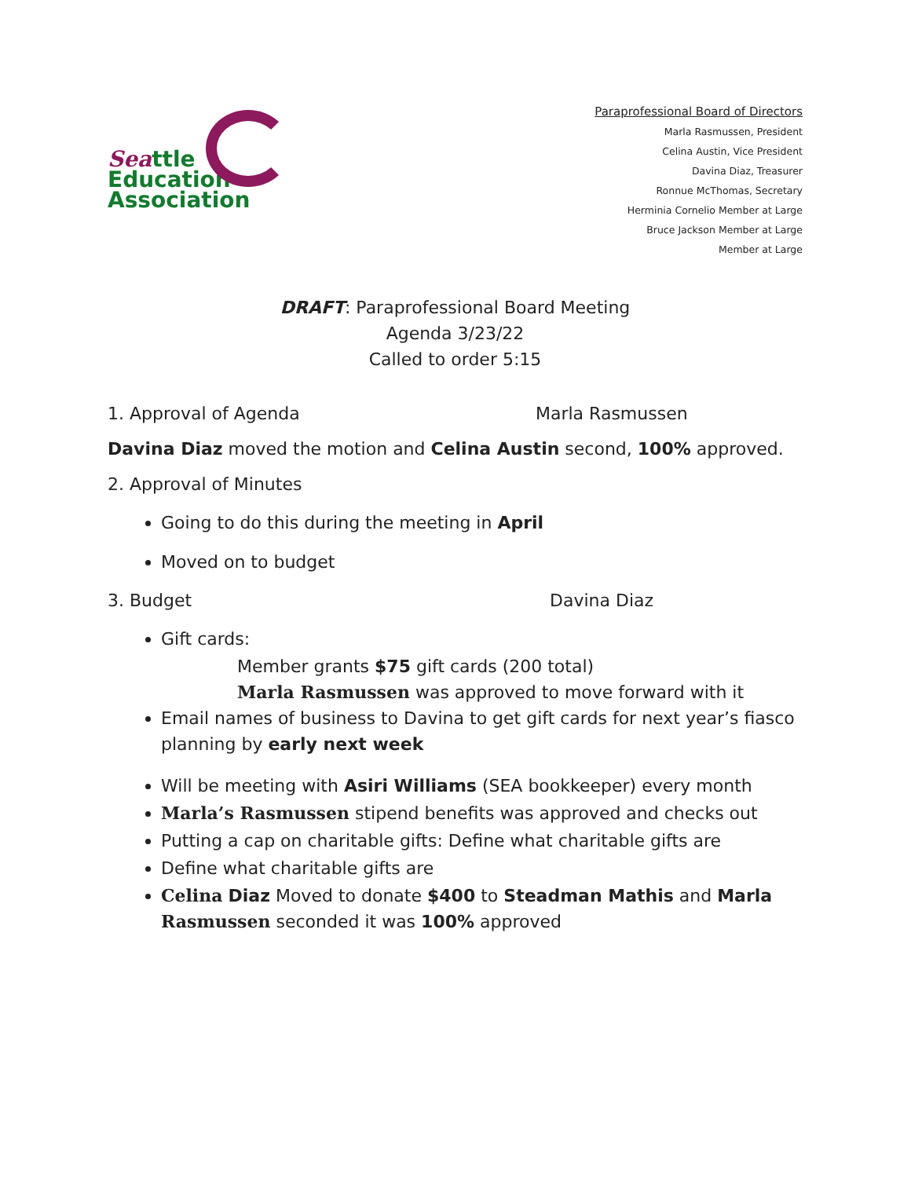Seattle
Education
Association
Paraprofessional Board of Directors
Marla Rasmussen, President
Celina Austin, Vice President
Davina Diaz, Treasurer
Ronnue McThomas, Secretary
Herminia Cornelio Member at Large
Bruce Jackson Member at Large
Member at Large
DRAFT: Paraprofessional Board Meeting
Agenda 3/23/22
Called to order 5:15
1. Approval of Agenda Marla Rasmussen
Davina Diaz moved the motion and Celina Austin second, 100% approved.
2. Approval of Minutes
Going to do this during the meeting in April
Moved on to budget
3. Budget Davina Diaz
Gift cards:
Member grants $75 gift cards (200 total)
Marla Rasmussen was approved to move forward with it
Email names of business to Davina to get gift cards for next year’s fiasco planning by early next week
Will be meeting with Asiri Williams (SEA bookkeeper) every month
Marla’s Rasmussen stipend benefits was approved and checks out
Putting a cap on charitable gifts: Define what charitable gifts are
Define what charitable gifts are
Celina Diaz Moved to donate $400 to Steadman Mathis and Marla Rasmussen seconded it was 100% approved